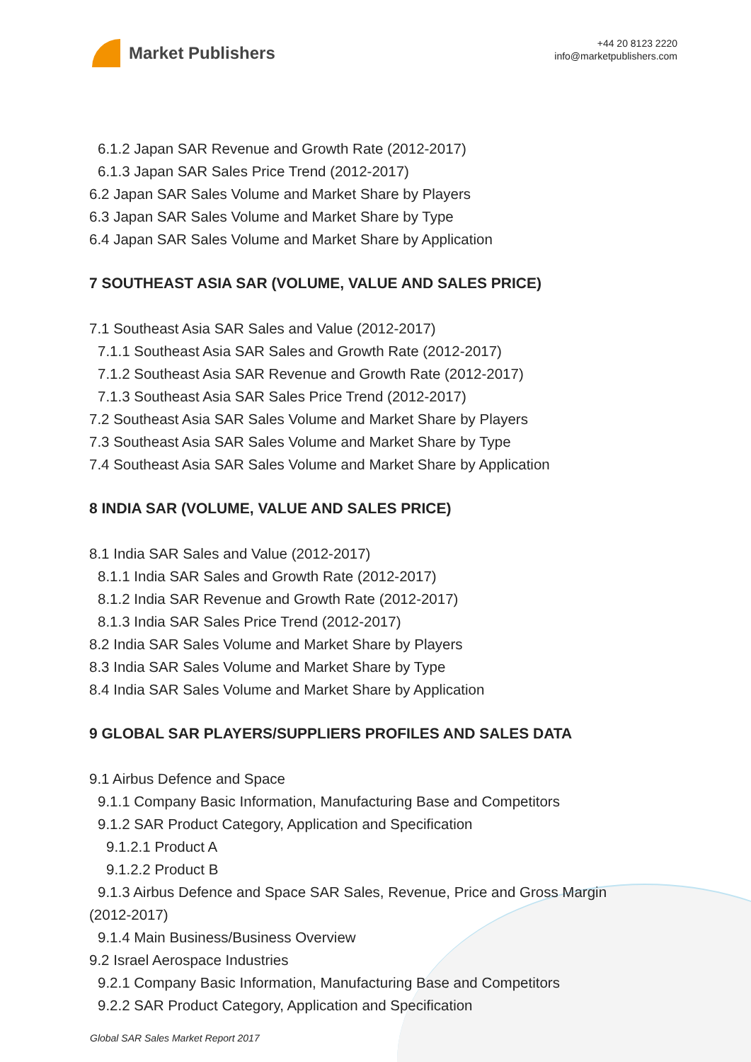Market Publishers
+44 20 8123 2220
info@marketpublishers.com
6.1.2 Japan SAR Revenue and Growth Rate (2012-2017)
6.1.3 Japan SAR Sales Price Trend (2012-2017)
6.2 Japan SAR Sales Volume and Market Share by Players
6.3 Japan SAR Sales Volume and Market Share by Type
6.4 Japan SAR Sales Volume and Market Share by Application
7 SOUTHEAST ASIA SAR (VOLUME, VALUE AND SALES PRICE)
7.1 Southeast Asia SAR Sales and Value (2012-2017)
7.1.1 Southeast Asia SAR Sales and Growth Rate (2012-2017)
7.1.2 Southeast Asia SAR Revenue and Growth Rate (2012-2017)
7.1.3 Southeast Asia SAR Sales Price Trend (2012-2017)
7.2 Southeast Asia SAR Sales Volume and Market Share by Players
7.3 Southeast Asia SAR Sales Volume and Market Share by Type
7.4 Southeast Asia SAR Sales Volume and Market Share by Application
8 INDIA SAR (VOLUME, VALUE AND SALES PRICE)
8.1 India SAR Sales and Value (2012-2017)
8.1.1 India SAR Sales and Growth Rate (2012-2017)
8.1.2 India SAR Revenue and Growth Rate (2012-2017)
8.1.3 India SAR Sales Price Trend (2012-2017)
8.2 India SAR Sales Volume and Market Share by Players
8.3 India SAR Sales Volume and Market Share by Type
8.4 India SAR Sales Volume and Market Share by Application
9 GLOBAL SAR PLAYERS/SUPPLIERS PROFILES AND SALES DATA
9.1 Airbus Defence and Space
9.1.1 Company Basic Information, Manufacturing Base and Competitors
9.1.2 SAR Product Category, Application and Specification
9.1.2.1 Product A
9.1.2.2 Product B
9.1.3 Airbus Defence and Space SAR Sales, Revenue, Price and Gross Margin
(2012-2017)
9.1.4 Main Business/Business Overview
9.2 Israel Aerospace Industries
9.2.1 Company Basic Information, Manufacturing Base and Competitors
9.2.2 SAR Product Category, Application and Specification
Global SAR Sales Market Report 2017